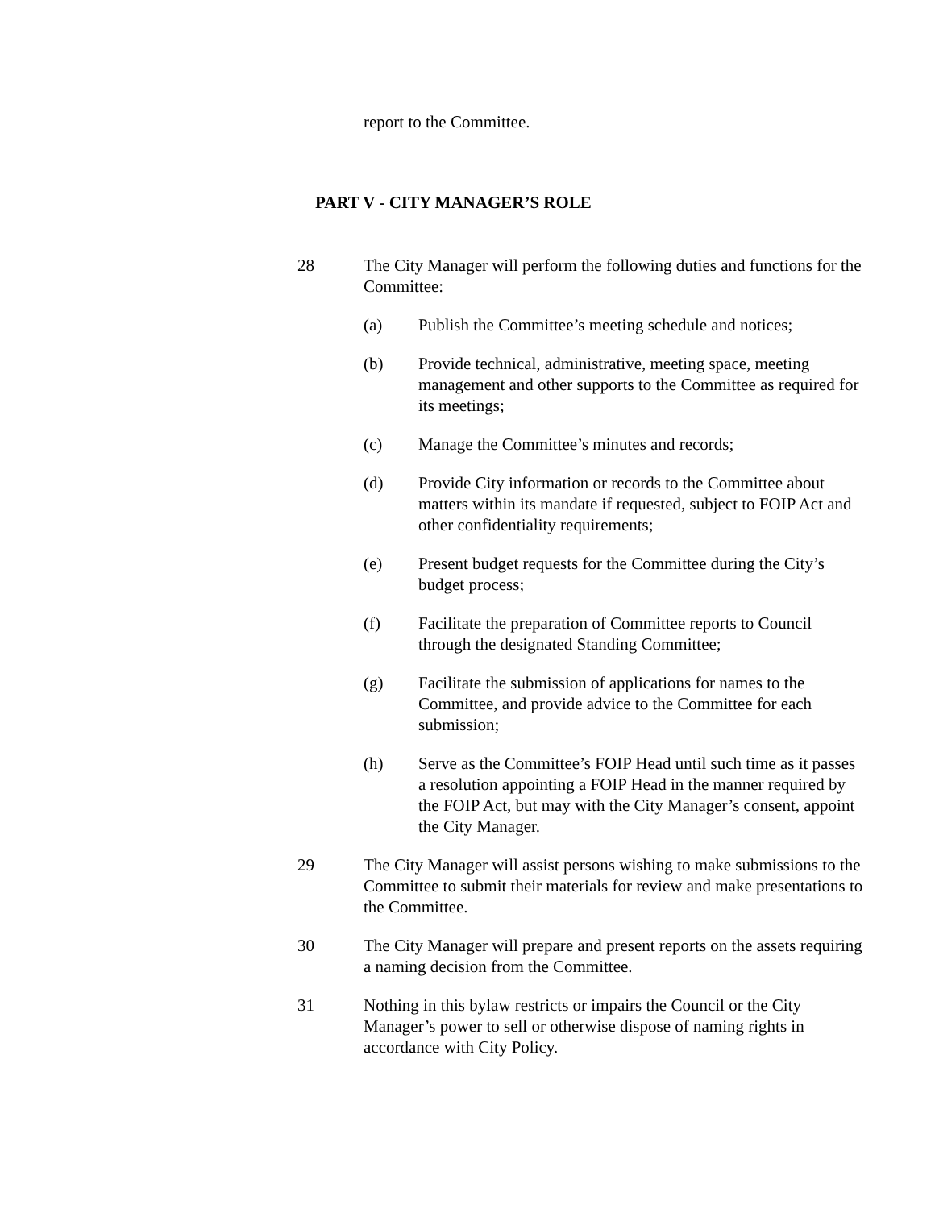report to the Committee.
PART V - CITY MANAGER’S ROLE
28 The City Manager will perform the following duties and functions for the Committee:
(a) Publish the Committee’s meeting schedule and notices;
(b) Provide technical, administrative, meeting space, meeting management and other supports to the Committee as required for its meetings;
(c) Manage the Committee’s minutes and records;
(d) Provide City information or records to the Committee about matters within its mandate if requested, subject to FOIP Act and other confidentiality requirements;
(e) Present budget requests for the Committee during the City’s budget process;
(f) Facilitate the preparation of Committee reports to Council through the designated Standing Committee;
(g) Facilitate the submission of applications for names to the Committee, and provide advice to the Committee for each submission;
(h) Serve as the Committee’s FOIP Head until such time as it passes a resolution appointing a FOIP Head in the manner required by the FOIP Act, but may with the City Manager’s consent, appoint the City Manager.
29 The City Manager will assist persons wishing to make submissions to the Committee to submit their materials for review and make presentations to the Committee.
30 The City Manager will prepare and present reports on the assets requiring a naming decision from the Committee.
31 Nothing in this bylaw restricts or impairs the Council or the City Manager’s power to sell or otherwise dispose of naming rights in accordance with City Policy.